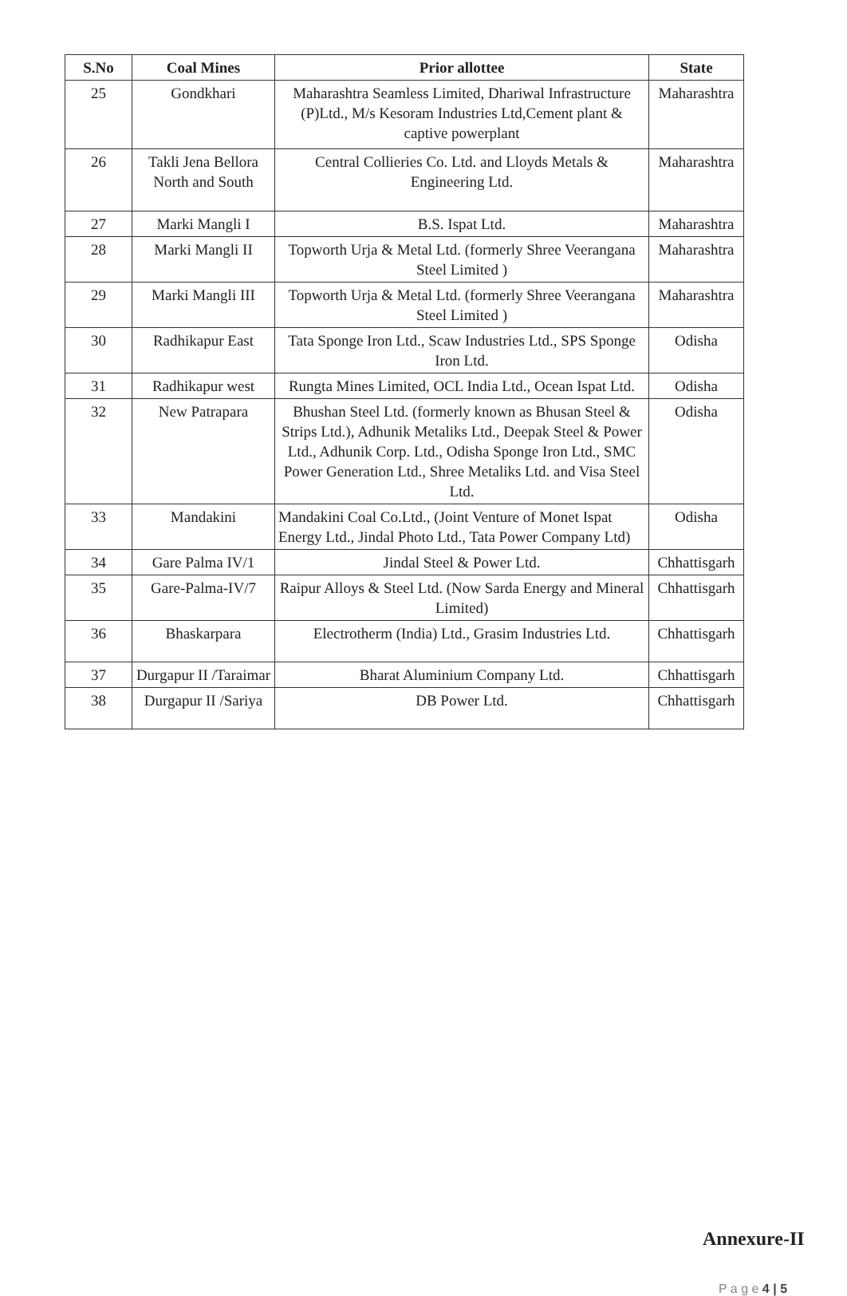| S.No | Coal Mines | Prior allottee | State |
| --- | --- | --- | --- |
| 25 | Gondkhari | Maharashtra Seamless Limited, Dhariwal Infrastructure (P)Ltd., M/s Kesoram Industries Ltd,Cement plant & captive powerplant | Maharashtra |
| 26 | Takli Jena Bellora North and South | Central Collieries Co. Ltd. and Lloyds Metals & Engineering Ltd. | Maharashtra |
| 27 | Marki Mangli I | B.S. Ispat Ltd. | Maharashtra |
| 28 | Marki Mangli II | Topworth Urja & Metal Ltd. (formerly Shree Veerangana Steel Limited ) | Maharashtra |
| 29 | Marki Mangli III | Topworth Urja & Metal Ltd. (formerly Shree Veerangana Steel Limited ) | Maharashtra |
| 30 | Radhikapur East | Tata Sponge Iron Ltd., Scaw Industries Ltd., SPS Sponge Iron Ltd. | Odisha |
| 31 | Radhikapur west | Rungta Mines Limited, OCL India Ltd., Ocean Ispat Ltd. | Odisha |
| 32 | New Patrapara | Bhushan Steel Ltd. (formerly known as Bhusan Steel & Strips Ltd.), Adhunik Metaliks Ltd., Deepak Steel & Power Ltd., Adhunik Corp. Ltd., Odisha Sponge Iron Ltd., SMC Power Generation Ltd., Shree Metaliks Ltd. and Visa Steel Ltd. | Odisha |
| 33 | Mandakini | Mandakini Coal Co.Ltd., (Joint Venture of Monet Ispat Energy Ltd., Jindal Photo Ltd., Tata Power Company Ltd) | Odisha |
| 34 | Gare Palma IV/1 | Jindal Steel & Power Ltd. | Chhattisgarh |
| 35 | Gare-Palma-IV/7 | Raipur Alloys & Steel Ltd. (Now Sarda Energy and Mineral Limited) | Chhattisgarh |
| 36 | Bhaskarpara | Electrotherm (India) Ltd., Grasim Industries Ltd. | Chhattisgarh |
| 37 | Durgapur II /Taraimar | Bharat Aluminium Company Ltd. | Chhattisgarh |
| 38 | Durgapur II /Sariya | DB Power Ltd. | Chhattisgarh |
Annexure-II
P a g e 4 | 5